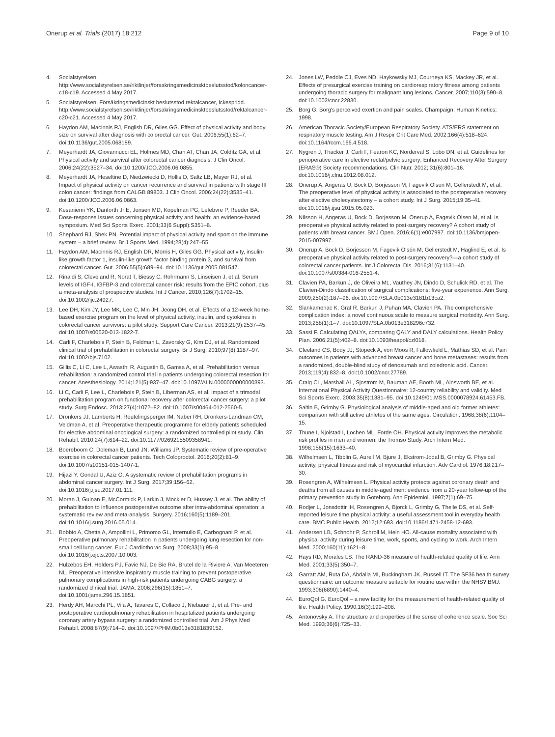Onerup et al. Trials (2017) 18:212 Page 9 of 10
4. Socialstyrelsen. http://www.socialstyrelsen.se/riktlinjer/forsakringsmedicinsktbeslutsstod/koloncancer-c18-c19. Accessed 4 May 2017.
5. Socialstyrelsen. Försäkringsmedicinskt beslutsstöd rektalcancer, ickespridd. http://www.socialstyrelsen.se/riktlinjer/forsakringsmedicinsktbeslutsstod/rektalcancer-c20-c21. Accessed 4 May 2017.
6. Haydon AM, Macinnis RJ, English DR, Giles GG. Effect of physical activity and body size on survival after diagnosis with colorectal cancer. Gut. 2006;55(1):62–7. doi:10.1136/gut.2005.068189.
7. Meyerhardt JA, Giovannucci EL, Holmes MD, Chan AT, Chan JA, Colditz GA, et al. Physical activity and survival after colorectal cancer diagnosis. J Clin Oncol. 2006;24(22):3527–34. doi:10.1200/JCO.2006.06.0855.
8. Meyerhardt JA, Heseltine D, Niedzwiecki D, Hollis D, Saltz LB, Mayer RJ, et al. Impact of physical activity on cancer recurrence and survival in patients with stage III colon cancer: findings from CALGB 89803. J Clin Oncol. 2006;24(22):3535–41. doi:10.1200/JCO.2006.06.0863.
9. Kesaniemi YK, Danforth Jr E, Jensen MD, Kopelman PG, Lefebvre P, Reeder BA. Dose-response issues concerning physical activity and health: an evidence-based symposium. Med Sci Sports Exerc. 2001;33(6 Suppl):S351–8.
10. Shephard RJ, Shek PN. Potential impact of physical activity and sport on the immune system – a brief review. Br J Sports Med. 1994;28(4):247–55.
11. Haydon AM, Macinnis RJ, English DR, Morris H, Giles GG. Physical activity, insulin-like growth factor 1, insulin-like growth factor binding protein 3, and survival from colorectal cancer. Gut. 2006;55(5):689–94. doi:10.1136/gut.2005.081547.
12. Rinaldi S, Cleveland R, Norat T, Biessy C, Rohrmann S, Linseisen J, et al. Serum levels of IGF-I, IGFBP-3 and colorectal cancer risk: results from the EPIC cohort, plus a meta-analysis of prospective studies. Int J Cancer. 2010;126(7):1702–15. doi:10.1002/ijc.24927.
13. Lee DH, Kim JY, Lee MK, Lee C, Min JH, Jeong DH, et al. Effects of a 12-week home-based exercise program on the level of physical activity, insulin, and cytokines in colorectal cancer survivors: a pilot study. Support Care Cancer. 2013;21(9):2537–45. doi:10.1007/s00520-013-1822-7.
14. Carli F, Charlebois P, Stein B, Feldman L, Zavorsky G, Kim DJ, et al. Randomized clinical trial of prehabilitation in colorectal surgery. Br J Surg. 2010;97(8):1187–97. doi:10.1002/bjs.7102.
15. Gillis C, Li C, Lee L, Awasthi R, Augustin B, Gamsa A, et al. Prehabilitation versus rehabilitation: a randomized control trial in patients undergoing colorectal resection for cancer. Anesthesiology. 2014;121(5):937–47. doi:10.1097/ALN.0000000000000393.
16. Li C, Carli F, Lee L, Charlebois P, Stein B, Liberman AS, et al. Impact of a trimodal prehabilitation program on functional recovery after colorectal cancer surgery: a pilot study. Surg Endosc. 2013;27(4):1072–82. doi:10.1007/s00464-012-2560-5.
17. Dronkers JJ, Lamberts H, Reutelingsperger IM, Naber RH, Dronkers-Landman CM, Veldman A, et al. Preoperative therapeutic programme for elderly patients scheduled for elective abdominal oncological surgery: a randomized controlled pilot study. Clin Rehabil. 2010;24(7):614–22. doi:10.1177/0269215509358941.
18. Boereboom C, Doleman B, Lund JN, Williams JP. Systematic review of pre-operative exercise in colorectal cancer patients. Tech Coloproctol. 2016;20(2):81–9. doi:10.1007/s10151-015-1407-1.
19. Hijazi Y, Gondal U, Aziz O. A systematic review of prehabilitation programs in abdominal cancer surgery. Int J Surg. 2017;39:156–62. doi:10.1016/j.ijsu.2017.01.111.
20. Moran J, Guinan E, McCormick P, Larkin J, Mockler D, Hussey J, et al. The ability of prehabilitation to influence postoperative outcome after intra-abdominal operation: a systematic review and meta-analysis. Surgery. 2016;160(5):1189–201. doi:10.1016/j.surg.2016.05.014.
21. Bobbio A, Chetta A, Ampollini L, Primomo GL, Internullo E, Carbognani P, et al. Preoperative pulmonary rehabilitation in patients undergoing lung resection for non-small cell lung cancer. Eur J Cardiothorac Surg. 2008;33(1):95–8. doi:10.1016/j.ejcts.2007.10.003.
22. Hulzebos EH, Helders PJ, Favie NJ, De Bie RA, Brutel de la Riviere A, Van Meeteren NL. Preoperative intensive inspiratory muscle training to prevent postoperative pulmonary complications in high-risk patients undergoing CABG surgery: a randomized clinical trial. JAMA. 2006;296(15):1851–7. doi:10.1001/jama.296.15.1851.
23. Herdy AH, Marcchi PL, Vila A, Tavares C, Collaco J, Niebauer J, et al. Pre- and postoperative cardiopulmonary rehabilitation in hospitalized patients undergoing coronary artery bypass surgery: a randomized controlled trial. Am J Phys Med Rehabil. 2008;87(9):714–9. doi:10.1097/PHM.0b013e3181839152.
24. Jones LW, Peddle CJ, Eves ND, Haykowsky MJ, Courneya KS, Mackey JR, et al. Effects of presurgical exercise training on cardiorespiratory fitness among patients undergoing thoracic surgery for malignant lung lesions. Cancer. 2007;110(3):590–8. doi:10.1002/cncr.22830.
25. Borg G. Borg's perceived exertion and pain scales. Champaign: Human Kinetics; 1998.
26. American Thoracic Society/European Respiratory Society. ATS/ERS statement on respiratory muscle testing. Am J Respir Crit Care Med. 2002;166(4):518–624. doi:10.1164/rccm.166.4.518.
27. Nygren J, Thacker J, Carli F, Fearon KC, Norderval S, Lobo DN, et al. Guidelines for perioperative care in elective rectal/pelvic surgery: Enhanced Recovery After Surgery (ERAS®) Society recommendations. Clin Nutr. 2012; 31(6):801–16. doi:10.1016/j.clnu.2012.08.012.
28. Onerup A, Angeras U, Bock D, Borjesson M, Fagevik Olsen M, Gellerstedt M, et al. The preoperative level of physical activity is associated to the postoperative recovery after elective cholecystectomy – a cohort study. Int J Surg. 2015;19:35–41. doi:10.1016/j.ijsu.2015.05.023.
29. Nilsson H, Angeras U, Bock D, Borjesson M, Onerup A, Fagevik Olsen M, et al. Is preoperative physical activity related to post-surgery recovery? A cohort study of patients with breast cancer. BMJ Open. 2016;6(1):e007997. doi:10.1136/bmjopen-2015-007997.
30. Onerup A, Bock D, Börjesson M, Fagevik Olsén M, Gellerstedt M, Haglind E, et al. Is preoperative physical activity related to post-surgery recovery?—a cohort study of colorectal cancer patients. Int J Colorectal Dis. 2016;31(6):1131–40. doi:10.1007/s00384-016-2551-4.
31. Clavien PA, Barkun J, de Oliveira ML, Vauthey JN, Dindo D, Schulick RD, et al. The Clavien-Dindo classification of surgical complications: five-year experience. Ann Surg. 2009;250(2):187–96. doi:10.1097/SLA.0b013e3181b13ca2.
32. Slankamenac K, Graf R, Barkun J, Puhan MA, Clavien PA. The comprehensive complication index: a novel continuous scale to measure surgical morbidity. Ann Surg. 2013;258(1):1–7. doi:10.1097/SLA.0b013e318296c732.
33. Sassi F. Calculating QALYs, comparing QALY and DALY calculations. Health Policy Plan. 2006;21(5):402–8. doi:10.1093/heapol/czl018.
34. Cleeland CS, Body JJ, Stopeck A, von Moos R, Fallowfield L, Mathias SD, et al. Pain outcomes in patients with advanced breast cancer and bone metastases: results from a randomized, double-blind study of denosumab and zoledronic acid. Cancer. 2013;119(4):832–8. doi:10.1002/cncr.27789.
35. Craig CL, Marshall AL, Sjostrom M, Bauman AE, Booth ML, Ainsworth BE, et al. International Physical Activity Questionnaire: 12-country reliability and validity. Med Sci Sports Exerc. 2003;35(8):1381–95. doi:10.1249/01.MSS.0000078924.61453.FB.
36. Saltin B, Grimby G. Physiological analysis of middle-aged and old former athletes: comparison with still active athletes of the same ages. Circulation. 1968;38(6):1104–15.
37. Thune I, Njolstad I, Lochen ML, Forde OH. Physical activity improves the metabolic risk profiles in men and women: the Tromso Study. Arch Intern Med. 1998;158(15):1633–40.
38. Wilhelmsen L, Tibblin G, Aurell M, Bjure J, Ekstrom-Jodal B, Grimby G. Physical activity, physical fitness and risk of myocardial infarction. Adv Cardiol. 1976;18:217–30.
39. Rosengren A, Wilhelmsen L. Physical activity protects against coronary death and deaths from all causes in middle-aged men: evidence from a 20-year follow-up of the primary prevention study in Goteborg. Ann Epidemiol. 1997;7(1):69–75.
40. Rodjer L, Jonsdottir IH, Rosengren A, Bjorck L, Grimby G, Thelle DS, et al. Self-reported leisure time physical activity: a useful assessment tool in everyday health care. BMC Public Health. 2012;12:693. doi:10.1186/1471-2458-12-693.
41. Andersen LB, Schnohr P, Schroll M, Hein HO. All-cause mortality associated with physical activity during leisure time, work, sports, and cycling to work. Arch Intern Med. 2000;160(11):1621–8.
42. Hays RD, Morales LS. The RAND-36 measure of health-related quality of life. Ann Med. 2001;33(5):350–7.
43. Garratt AM, Ruta DA, Abdalla MI, Buckingham JK, Russell IT. The SF36 health survey questionnaire: an outcome measure suitable for routine use within the NHS? BMJ. 1993;306(6890):1440–4.
44. EuroQol G. EuroQol – a new facility for the measurement of health-related quality of life. Health Policy. 1990;16(3):199–208.
45. Antonovsky A. The structure and properties of the sense of coherence scale. Soc Sci Med. 1993;36(6):725–33.